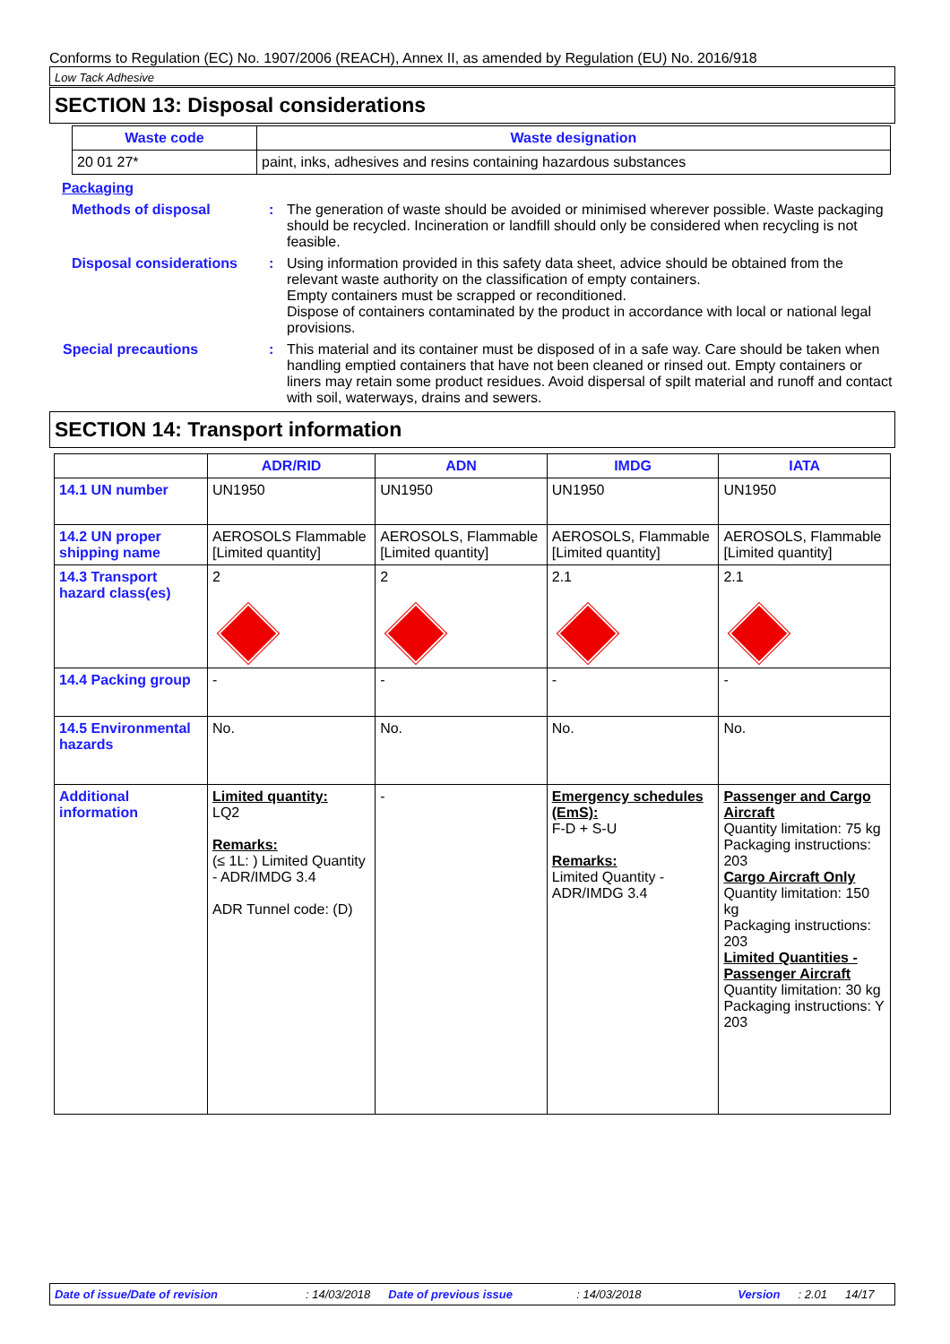Conforms to Regulation (EC) No. 1907/2006 (REACH), Annex II, as amended by Regulation (EU) No. 2016/918
Low Tack Adhesive
SECTION 13: Disposal considerations
| Waste code | Waste designation |
| --- | --- |
| 20 01 27* | paint, inks, adhesives and resins containing hazardous substances |
Packaging
Methods of disposal : The generation of waste should be avoided or minimised wherever possible. Waste packaging should be recycled. Incineration or landfill should only be considered when recycling is not feasible.
Disposal considerations
: Using information provided in this safety data sheet, advice should be obtained from the relevant waste authority on the classification of empty containers.
Empty containers must be scrapped or reconditioned.
Dispose of containers contaminated by the product in accordance with local or national legal provisions.
Special precautions : This material and its container must be disposed of in a safe way. Care should be taken when handling emptied containers that have not been cleaned or rinsed out. Empty containers or liners may retain some product residues. Avoid dispersal of spilt material and runoff and contact with soil, waterways, drains and sewers.
SECTION 14: Transport information
| | ADR/RID | ADN | IMDG | IATA |
| --- | --- | --- | --- | --- |
| 14.1 UN number | UN1950 | UN1950 | UN1950 | UN1950 |
| 14.2 UN proper shipping name | AEROSOLS Flammable [Limited quantity] | AEROSOLS, Flammable [Limited quantity] | AEROSOLS, Flammable [Limited quantity] | AEROSOLS, Flammable [Limited quantity] |
| 14.3 Transport hazard class(es) | 2 | 2 | 2.1 | 2.1 |
| 14.4 Packing group | - | - | - | - |
| 14.5 Environmental hazards | No. | No. | No. | No. |
| Additional information | Limited quantity: LQ2 Remarks: (≤ 1L: ) Limited Quantity - ADR/IMDG 3.4 ADR Tunnel code: (D) | - | Emergency schedules (EmS): F-D + S-U Remarks: Limited Quantity - ADR/IMDG 3.4 | Passenger and Cargo Aircraft Quantity limitation: 75 kg Packaging instructions: 203 Cargo Aircraft Only Quantity limitation: 150 kg Packaging instructions: 203 Limited Quantities - Passenger Aircraft Quantity limitation: 30 kg Packaging instructions: Y 203 |
Date of issue/Date of revision: 14/03/2018 Date of previous issue: 14/03/2018 Version: 2.01 14/17